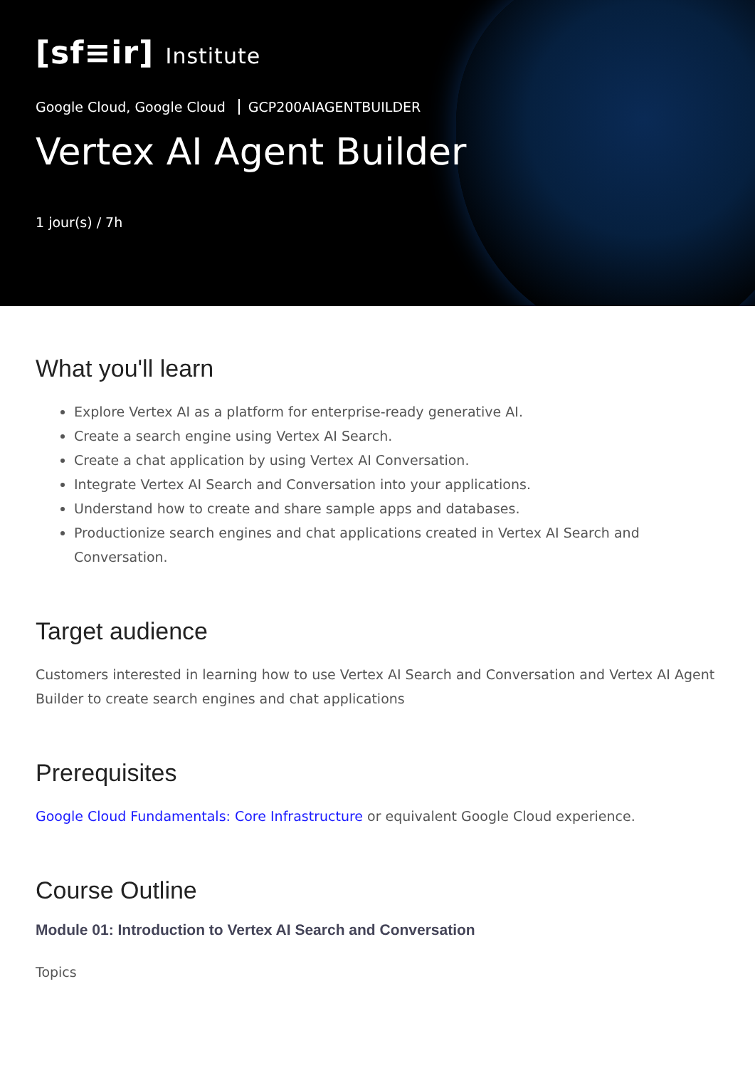[sf≡ir] Institute
Google Cloud, Google Cloud GCP200AIAGENTBUILDER
Vertex AI Agent Builder
1 jour(s) / 7h
What you'll learn
Explore Vertex AI as a platform for enterprise-ready generative AI.
Create a search engine using Vertex AI Search.
Create a chat application by using Vertex AI Conversation.
Integrate Vertex AI Search and Conversation into your applications.
Understand how to create and share sample apps and databases.
Productionize search engines and chat applications created in Vertex AI Search and Conversation.
Target audience
Customers interested in learning how to use Vertex AI Search and Conversation and Vertex AI Agent Builder to create search engines and chat applications
Prerequisites
Google Cloud Fundamentals: Core Infrastructure or equivalent Google Cloud experience.
Course Outline
Module 01: Introduction to Vertex AI Search and Conversation
Topics